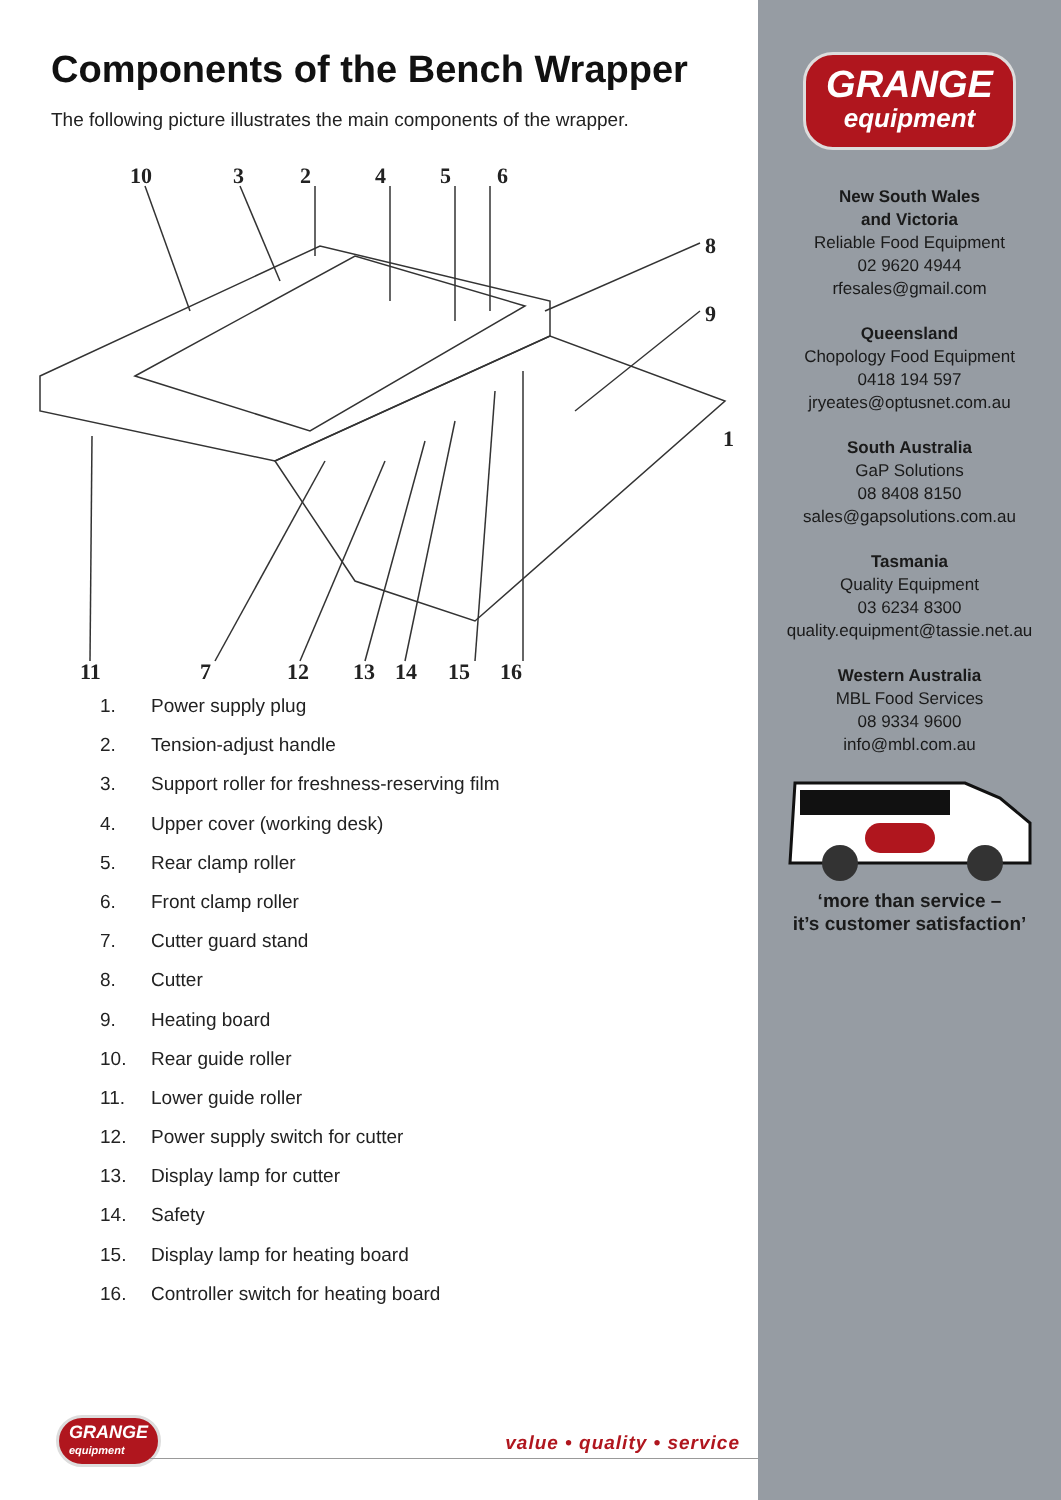Components of the Bench Wrapper
The following picture illustrates the main components of the wrapper.
10
3
2
4
5
6
8
9
1
11
7
12
13
14
15
16
1. Power supply plug
2. Tension-adjust handle
3. Support roller for freshness-reserving film
4. Upper cover (working desk)
5. Rear clamp roller
6. Front clamp roller
7. Cutter guard stand
8. Cutter
9. Heating board
10. Rear guide roller
11. Lower guide roller
12. Power supply switch for cutter
13. Display lamp for cutter
14. Safety
15. Display lamp for heating board
16. Controller switch for heating board
GRANGE
equipment
value • quality • service
GRANGE
equipment
New South Wales
and Victoria
Reliable Food Equipment
02 9620 4944
rfesales@gmail.com
Queensland
Chopology Food Equipment
0418 194 597
jryeates@optusnet.com.au
South Australia
GaP Solutions
08 8408 8150
sales@gapsolutions.com.au
Tasmania
Quality Equipment
03 6234 8300
quality.equipment@tassie.net.au
Western Australia
MBL Food Services
08 9334 9600
info@mbl.com.au
‘more than service –
it’s customer satisfaction’